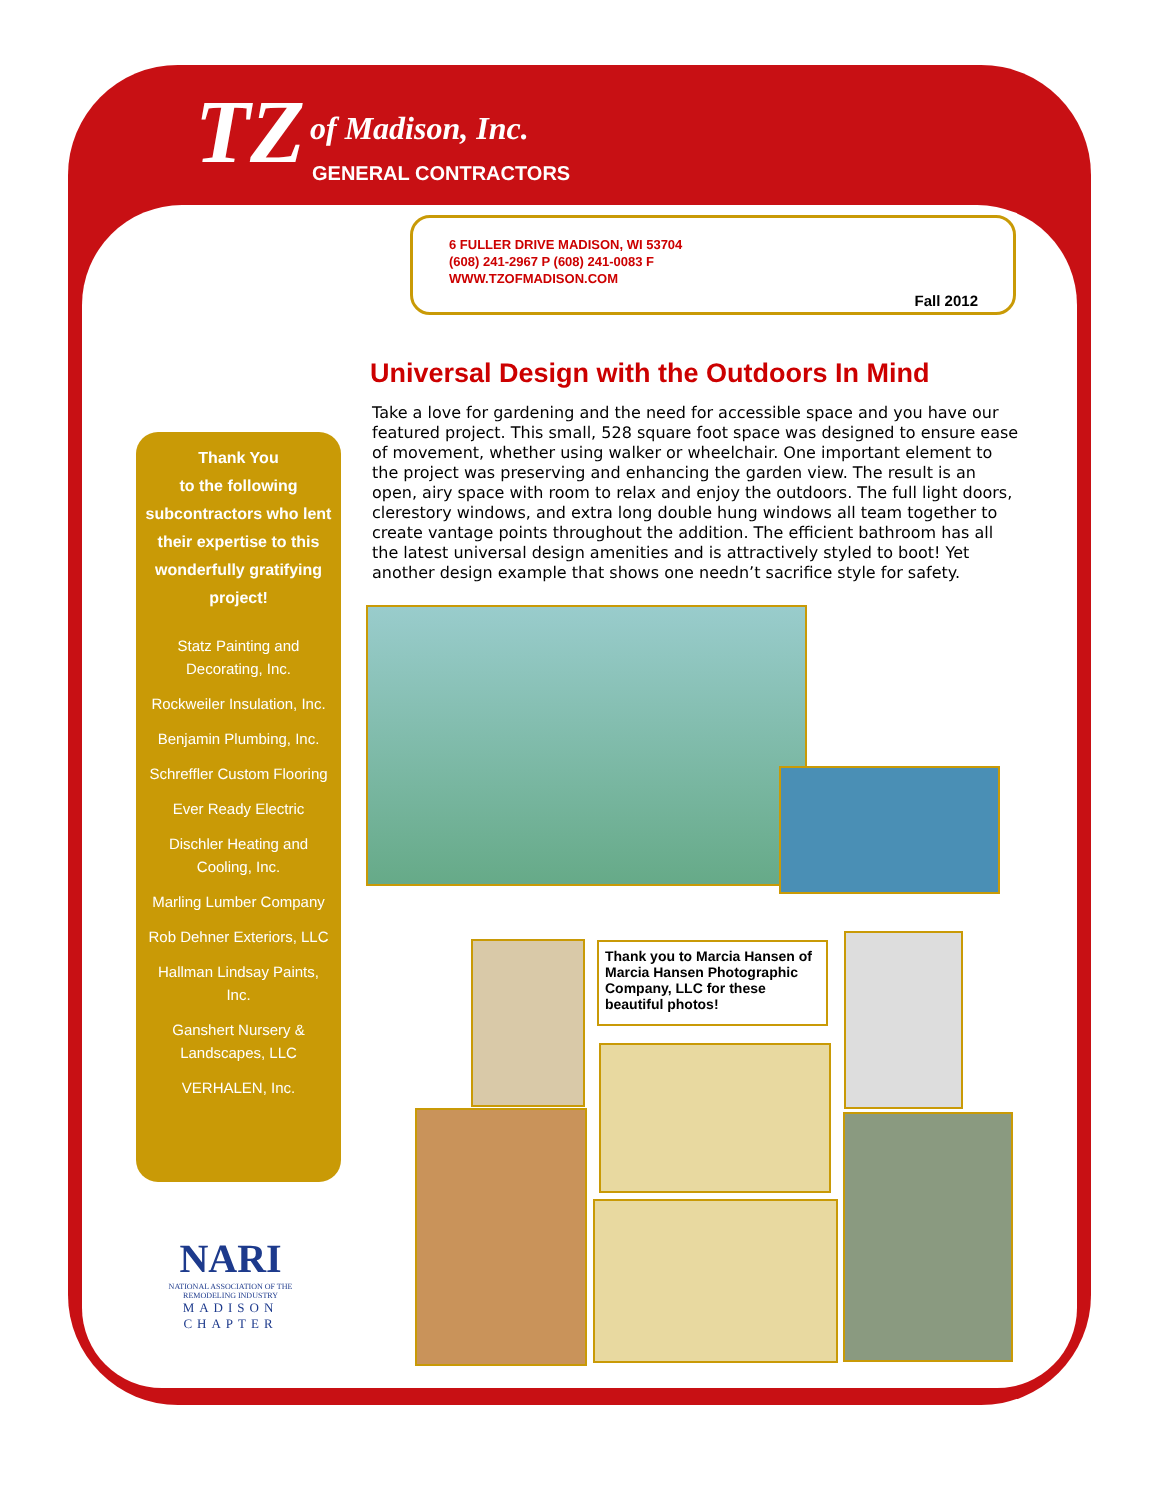TZ of Madison, Inc.
GENERAL CONTRACTORS
6 FULLER DRIVE MADISON, WI 53704
(608) 241-2967 P (608) 241-0083 F
WWW.TZOFMADISON.COM
Fall 2012
Universal Design with the Outdoors In Mind
Take a love for gardening and the need for accessible space and you have our featured project. This small, 528 square foot space was designed to ensure ease of movement, whether using walker or wheelchair. One important element to the project was preserving and enhancing the garden view. The result is an open, airy space with room to relax and enjoy the outdoors. The full light doors, clerestory windows, and extra long double hung windows all team together to create vantage points throughout the addition. The efficient bathroom has all the latest universal design amenities and is attractively styled to boot! Yet another design example that shows one needn’t sacrifice style for safety.
Thank You
to the following subcontractors who lent their expertise to this wonderfully gratifying project!
Statz Painting and Decorating, Inc.
Rockweiler Insulation, Inc.
Benjamin Plumbing, Inc.
Schreffler Custom Flooring
Ever Ready Electric
Dischler Heating and Cooling, Inc.
Marling Lumber Company
Rob Dehner Exteriors, LLC
Hallman Lindsay Paints, Inc.
Ganshert Nursery & Landscapes, LLC
VERHALEN, Inc.
Thank you to Marcia Hansen of Marcia Hansen Photographic Company, LLC for these beautiful photos!
NARI
NATIONAL ASSOCIATION OF THE REMODELING INDUSTRY
MADISON
CHAPTER